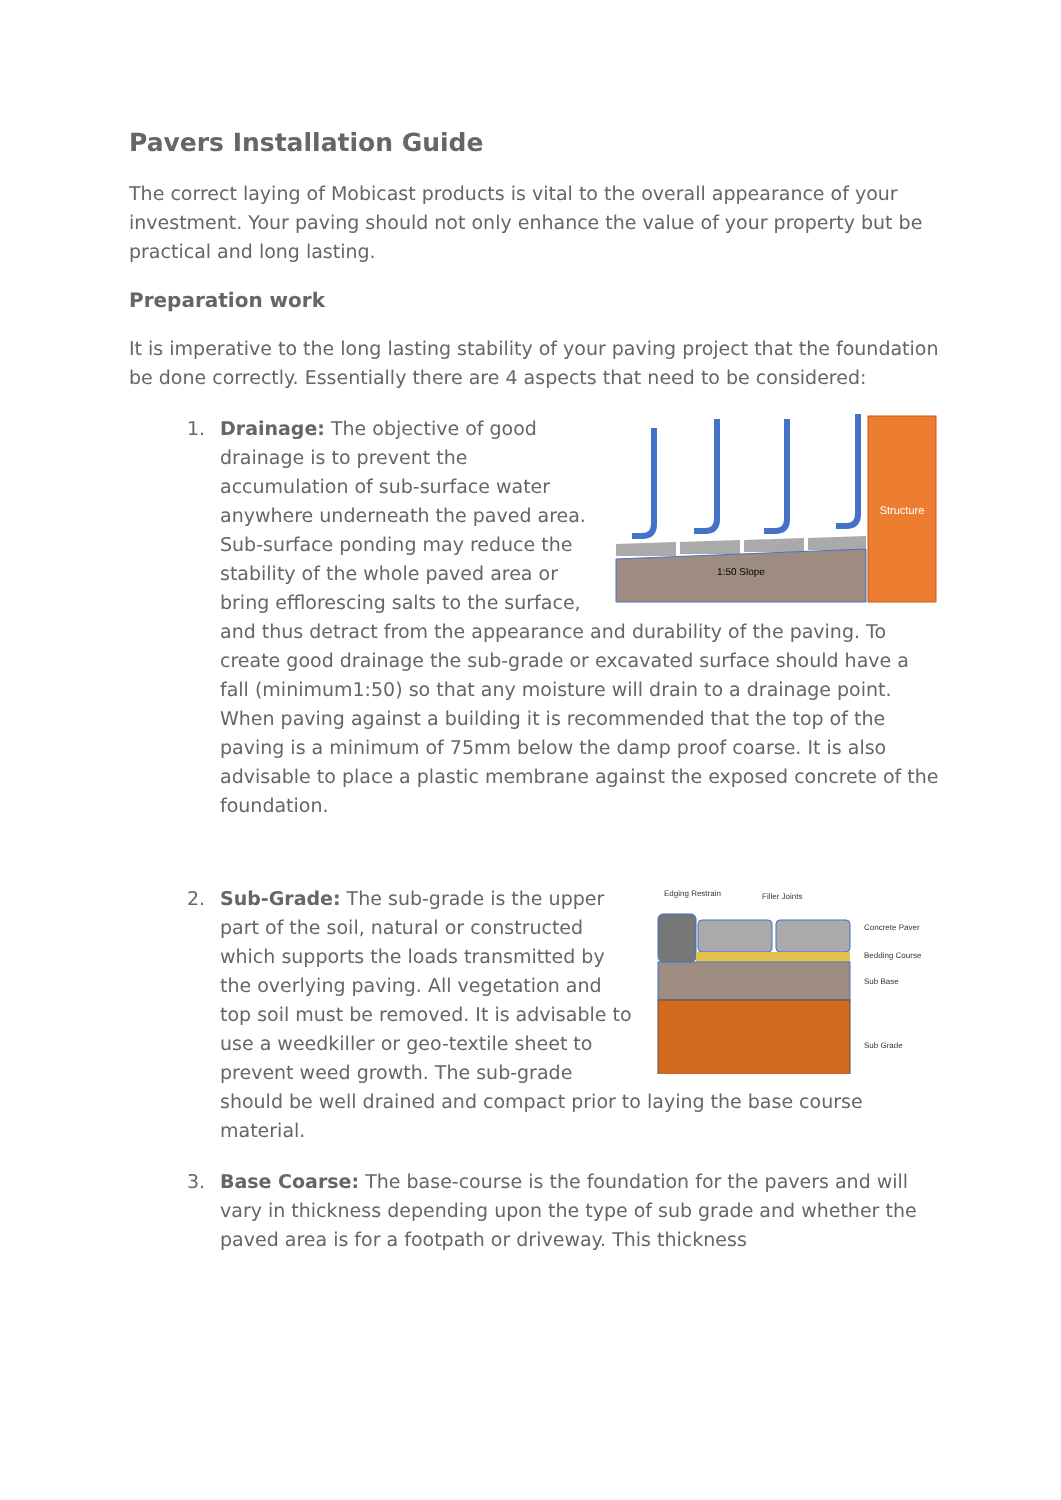Pavers Installation Guide
The correct laying of Mobicast products is vital to the overall appearance of your investment. Your paving should not only enhance the value of your property but be practical and long lasting.
Preparation work
It is imperative to the long lasting stability of your paving project that the foundation be done correctly. Essentially there are 4 aspects that need to be considered:
1.
Structure
1:50 Slope
Drainage: The objective of good drainage is to prevent the accumulation of sub-surface water anywhere underneath the paved area. Sub-surface ponding may reduce the stability of the whole paved area or bring efflorescing salts to the surface, and thus detract from the appearance and durability of the paving. To create good drainage the sub-grade or excavated surface should have a fall (minimum1:50) so that any moisture will drain to a drainage point. When paving against a building it is recommended that the top of the paving is a minimum of 75mm below the damp proof coarse. It is also advisable to place a plastic membrane against the exposed concrete of the foundation.
2.
Edging Restrain
Filler Joints
Concrete Paver
Bedding Course
Sub Base
Sub Grade
Sub-Grade: The sub-grade is the upper part of the soil, natural or constructed which supports the loads transmitted by the overlying paving. All vegetation and top soil must be removed. It is advisable to use a weedkiller or geo-textile sheet to prevent weed growth. The sub-grade should be well drained and compact prior to laying the base course material.
3. Base Coarse: The base-course is the foundation for the pavers and will vary in thickness depending upon the type of sub grade and whether the paved area is for a footpath or driveway. This thickness